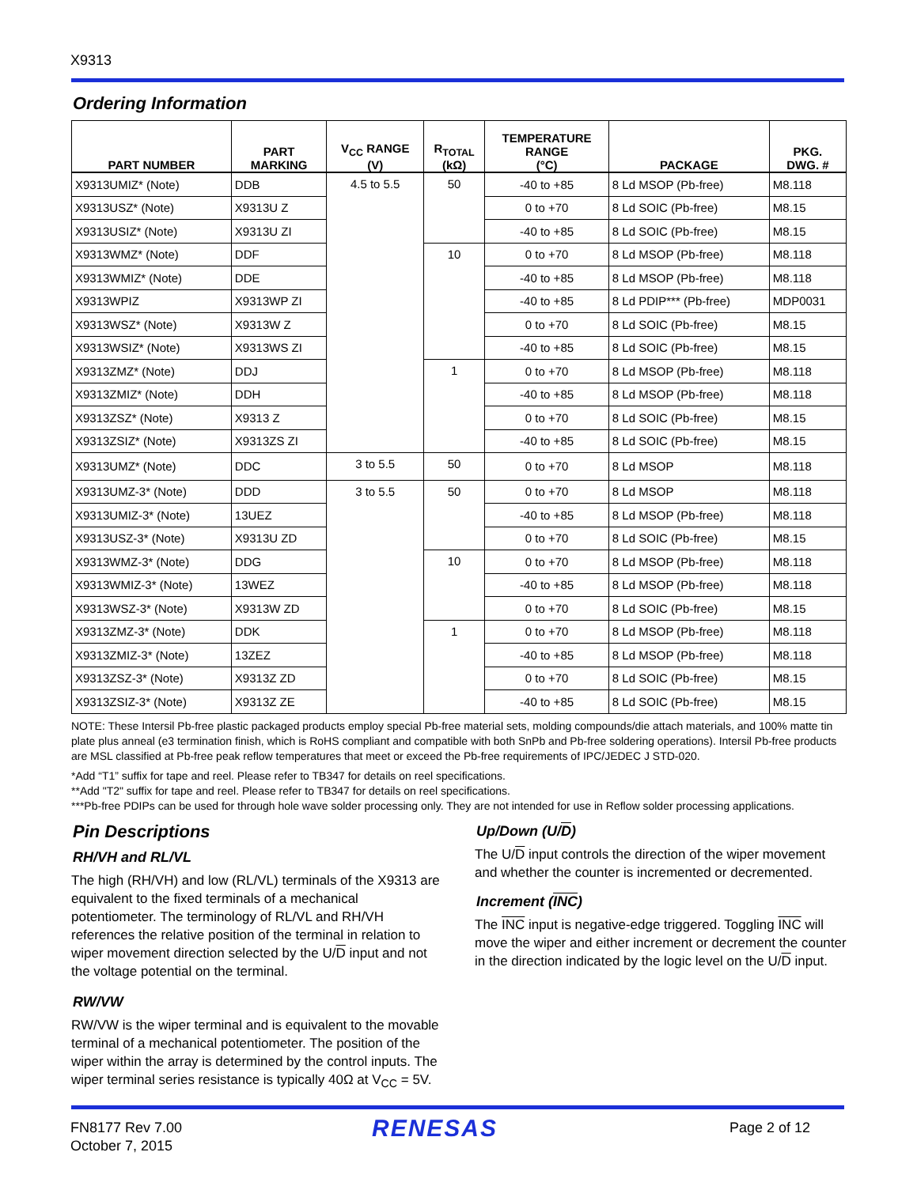X9313
Ordering Information
| PART NUMBER | PART MARKING | V<sub>CC</sub> RANGE (V) | R<sub>TOTAL</sub> (kΩ) | TEMPERATURE RANGE (°C) | PACKAGE | PKG. DWG. # |
| --- | --- | --- | --- | --- | --- | --- |
| X9313UMIZ* (Note) | DDB | 4.5 to 5.5 | 50 | -40 to +85 | 8 Ld MSOP (Pb-free) | M8.118 |
| X9313USZ* (Note) | X9313U Z | | | 0 to +70 | 8 Ld SOIC (Pb-free) | M8.15 |
| X9313USIZ* (Note) | X9313U ZI | | | -40 to +85 | 8 Ld SOIC (Pb-free) | M8.15 |
| X9313WMZ* (Note) | DDF | | 10 | 0 to +70 | 8 Ld MSOP (Pb-free) | M8.118 |
| X9313WMIZ* (Note) | DDE | | | -40 to +85 | 8 Ld MSOP (Pb-free) | M8.118 |
| X9313WPIZ | X9313WP ZI | | | -40 to +85 | 8 Ld PDIP*** (Pb-free) | MDP0031 |
| X9313WSZ* (Note) | X9313W Z | | | 0 to +70 | 8 Ld SOIC (Pb-free) | M8.15 |
| X9313WSIZ* (Note) | X9313WS ZI | | | -40 to +85 | 8 Ld SOIC (Pb-free) | M8.15 |
| X9313ZMZ* (Note) | DDJ | | 1 | 0 to +70 | 8 Ld MSOP (Pb-free) | M8.118 |
| X9313ZMIZ* (Note) | DDH | | | -40 to +85 | 8 Ld MSOP (Pb-free) | M8.118 |
| X9313ZSZ* (Note) | X9313 Z | | | 0 to +70 | 8 Ld SOIC (Pb-free) | M8.15 |
| X9313ZSIZ* (Note) | X9313ZS ZI | | | -40 to +85 | 8 Ld SOIC (Pb-free) | M8.15 |
| X9313UMZ* (Note) | DDC | 3 to 5.5 | 50 | 0 to +70 | 8 Ld MSOP | M8.118 |
| X9313UMZ-3* (Note) | DDD | 3 to 5.5 | 50 | 0 to +70 | 8 Ld MSOP | M8.118 |
| X9313UMIZ-3* (Note) | 13UEZ | | | -40 to +85 | 8 Ld MSOP (Pb-free) | M8.118 |
| X9313USZ-3* (Note) | X9313U ZD | | | 0 to +70 | 8 Ld SOIC (Pb-free) | M8.15 |
| X9313WMZ-3* (Note) | DDG | | 10 | 0 to +70 | 8 Ld MSOP (Pb-free) | M8.118 |
| X9313WMIZ-3* (Note) | 13WEZ | | | -40 to +85 | 8 Ld MSOP (Pb-free) | M8.118 |
| X9313WSZ-3* (Note) | X9313W ZD | | | 0 to +70 | 8 Ld SOIC (Pb-free) | M8.15 |
| X9313ZMZ-3* (Note) | DDK | | 1 | 0 to +70 | 8 Ld MSOP (Pb-free) | M8.118 |
| X9313ZMIZ-3* (Note) | 13ZEZ | | | -40 to +85 | 8 Ld MSOP (Pb-free) | M8.118 |
| X9313ZSZ-3* (Note) | X9313Z ZD | | | 0 to +70 | 8 Ld SOIC (Pb-free) | M8.15 |
| X9313ZSIZ-3* (Note) | X9313Z ZE | | | -40 to +85 | 8 Ld SOIC (Pb-free) | M8.15 |
NOTE: These Intersil Pb-free plastic packaged products employ special Pb-free material sets, molding compounds/die attach materials, and 100% matte tin plate plus anneal (e3 termination finish, which is RoHS compliant and compatible with both SnPb and Pb-free soldering operations). Intersil Pb-free products are MSL classified at Pb-free peak reflow temperatures that meet or exceed the Pb-free requirements of IPC/JEDEC J STD-020.
*Add “T1” suffix for tape and reel. Please refer to TB347 for details on reel specifications.
**Add "T2" suffix for tape and reel. Please refer to TB347 for details on reel specifications.
***Pb-free PDIPs can be used for through hole wave solder processing only. They are not intended for use in Reflow solder processing applications.
Pin Descriptions
RH/VH and RL/VL
The high (RH/VH) and low (RL/VL) terminals of the X9313 are equivalent to the fixed terminals of a mechanical potentiometer. The terminology of RL/VL and RH/VH references the relative position of the terminal in relation to wiper movement direction selected by the U/D input and not the voltage potential on the terminal.
RW/VW
RW/VW is the wiper terminal and is equivalent to the movable terminal of a mechanical potentiometer. The position of the wiper within the array is determined by the control inputs. The wiper terminal series resistance is typically 40Ω at V<sub>CC</sub> = 5V.
Up/Down (U/D)
The U/D input controls the direction of the wiper movement and whether the counter is incremented or decremented.
Increment (INC)
The INC input is negative-edge triggered. Toggling INC will move the wiper and either increment or decrement the counter in the direction indicated by the logic level on the U/D input.
FN8177 Rev 7.00
October 7, 2015
RENESAS Page 2 of 12